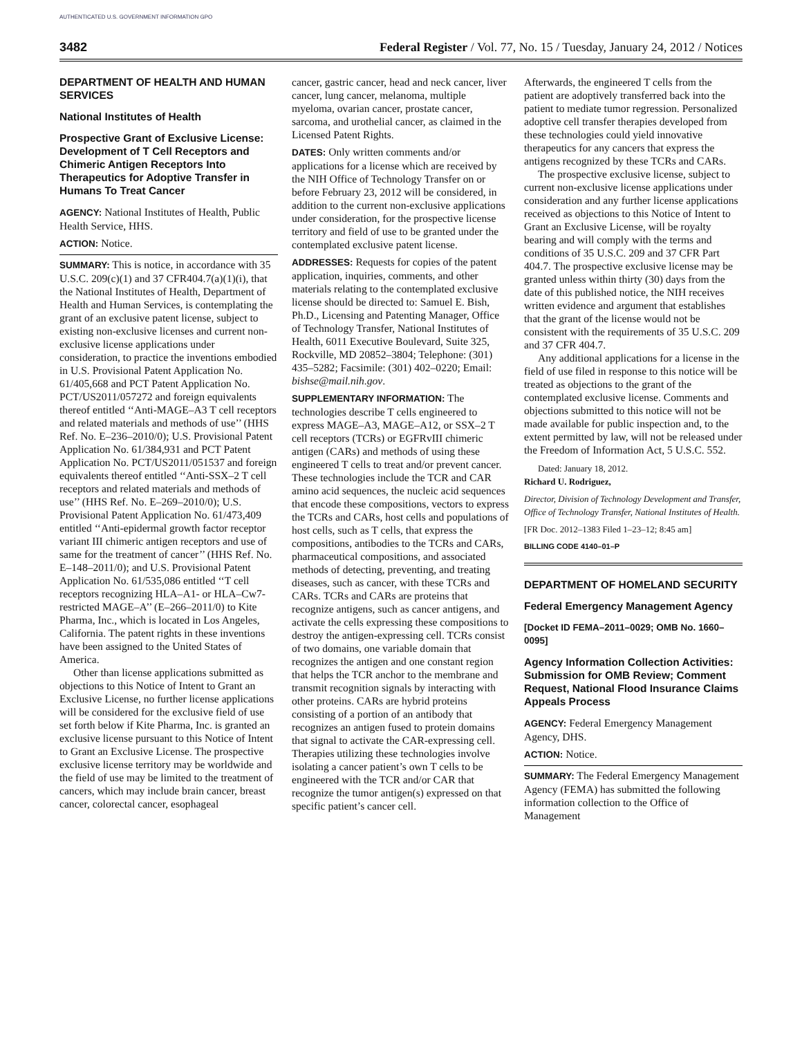AUTHENTICATED U.S. GOVERNMENT INFORMATION GPO
3482 Federal Register / Vol. 77, No. 15 / Tuesday, January 24, 2012 / Notices
DEPARTMENT OF HEALTH AND HUMAN SERVICES
National Institutes of Health
Prospective Grant of Exclusive License: Development of T Cell Receptors and Chimeric Antigen Receptors Into Therapeutics for Adoptive Transfer in Humans To Treat Cancer
AGENCY: National Institutes of Health, Public Health Service, HHS.
ACTION: Notice.
SUMMARY: This is notice, in accordance with 35 U.S.C. 209(c)(1) and 37 CFR404.7(a)(1)(i), that the National Institutes of Health, Department of Health and Human Services, is contemplating the grant of an exclusive patent license, subject to existing non-exclusive licenses and current non-exclusive license applications under consideration, to practice the inventions embodied in U.S. Provisional Patent Application No. 61/405,668 and PCT Patent Application No. PCT/US2011/057272 and foreign equivalents thereof entitled ‘‘Anti-MAGE–A3 T cell receptors and related materials and methods of use’’ (HHS Ref. No. E–236–2010/0); U.S. Provisional Patent Application No. 61/384,931 and PCT Patent Application No. PCT/US2011/051537 and foreign equivalents thereof entitled ‘‘Anti-SSX–2 T cell receptors and related materials and methods of use’’ (HHS Ref. No. E–269–2010/0); U.S. Provisional Patent Application No. 61/473,409 entitled ‘‘Anti-epidermal growth factor receptor variant III chimeric antigen receptors and use of same for the treatment of cancer’’ (HHS Ref. No. E–148–2011/0); and U.S. Provisional Patent Application No. 61/535,086 entitled ‘‘T cell receptors recognizing HLA–A1- or HLA–Cw7-restricted MAGE–A’’ (E–266–2011/0) to Kite Pharma, Inc., which is located in Los Angeles, California. The patent rights in these inventions have been assigned to the United States of America.
Other than license applications submitted as objections to this Notice of Intent to Grant an Exclusive License, no further license applications will be considered for the exclusive field of use set forth below if Kite Pharma, Inc. is granted an exclusive license pursuant to this Notice of Intent to Grant an Exclusive License. The prospective exclusive license territory may be worldwide and the field of use may be limited to the treatment of cancers, which may include brain cancer, breast cancer, colorectal cancer, esophageal
cancer, gastric cancer, head and neck cancer, liver cancer, lung cancer, melanoma, multiple myeloma, ovarian cancer, prostate cancer, sarcoma, and urothelial cancer, as claimed in the Licensed Patent Rights.
DATES: Only written comments and/or applications for a license which are received by the NIH Office of Technology Transfer on or before February 23, 2012 will be considered, in addition to the current non-exclusive applications under consideration, for the prospective license territory and field of use to be granted under the contemplated exclusive patent license.
ADDRESSES: Requests for copies of the patent application, inquiries, comments, and other materials relating to the contemplated exclusive license should be directed to: Samuel E. Bish, Ph.D., Licensing and Patenting Manager, Office of Technology Transfer, National Institutes of Health, 6011 Executive Boulevard, Suite 325, Rockville, MD 20852–3804; Telephone: (301) 435–5282; Facsimile: (301) 402–0220; Email: bishse@mail.nih.gov.
SUPPLEMENTARY INFORMATION: The technologies describe T cells engineered to express MAGE–A3, MAGE–A12, or SSX–2 T cell receptors (TCRs) or EGFRvIII chimeric antigen (CARs) and methods of using these engineered T cells to treat and/or prevent cancer. These technologies include the TCR and CAR amino acid sequences, the nucleic acid sequences that encode these compositions, vectors to express the TCRs and CARs, host cells and populations of host cells, such as T cells, that express the compositions, antibodies to the TCRs and CARs, pharmaceutical compositions, and associated methods of detecting, preventing, and treating diseases, such as cancer, with these TCRs and CARs. TCRs and CARs are proteins that recognize antigens, such as cancer antigens, and activate the cells expressing these compositions to destroy the antigen-expressing cell. TCRs consist of two domains, one variable domain that recognizes the antigen and one constant region that helps the TCR anchor to the membrane and transmit recognition signals by interacting with other proteins. CARs are hybrid proteins consisting of a portion of an antibody that recognizes an antigen fused to protein domains that signal to activate the CAR-expressing cell. Therapies utilizing these technologies involve isolating a cancer patient’s own T cells to be engineered with the TCR and/or CAR that recognize the tumor antigen(s) expressed on that specific patient’s cancer cell.
Afterwards, the engineered T cells from the patient are adoptively transferred back into the patient to mediate tumor regression. Personalized adoptive cell transfer therapies developed from these technologies could yield innovative therapeutics for any cancers that express the antigens recognized by these TCRs and CARs.
The prospective exclusive license, subject to current non-exclusive license applications under consideration and any further license applications received as objections to this Notice of Intent to Grant an Exclusive License, will be royalty bearing and will comply with the terms and conditions of 35 U.S.C. 209 and 37 CFR Part 404.7. The prospective exclusive license may be granted unless within thirty (30) days from the date of this published notice, the NIH receives written evidence and argument that establishes that the grant of the license would not be consistent with the requirements of 35 U.S.C. 209 and 37 CFR 404.7.
Any additional applications for a license in the field of use filed in response to this notice will be treated as objections to the grant of the contemplated exclusive license. Comments and objections submitted to this notice will not be made available for public inspection and, to the extent permitted by law, will not be released under the Freedom of Information Act, 5 U.S.C. 552.
Dated: January 18, 2012.
Richard U. Rodriguez,
Director, Division of Technology Development and Transfer, Office of Technology Transfer, National Institutes of Health.
[FR Doc. 2012–1383 Filed 1–23–12; 8:45 am]
BILLING CODE 4140–01–P
DEPARTMENT OF HOMELAND SECURITY
Federal Emergency Management Agency
[Docket ID FEMA–2011–0029; OMB No. 1660–0095]
Agency Information Collection Activities: Submission for OMB Review; Comment Request, National Flood Insurance Claims Appeals Process
AGENCY: Federal Emergency Management Agency, DHS.
ACTION: Notice.
SUMMARY: The Federal Emergency Management Agency (FEMA) has submitted the following information collection to the Office of Management